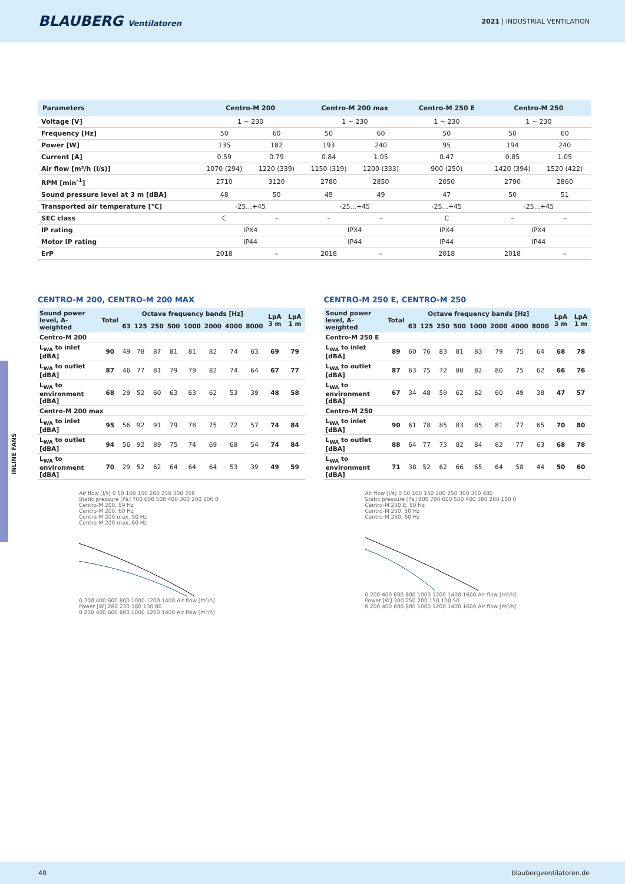BLAUBERG Ventilatoren
2021 | INDUSTRIAL VENTILATION
INLINE FANS
| Parameters | Centro-M 200 | | Centro-M 200 max | | Centro-M 250 E | Centro-M 250 | |
| --- | --- | --- | --- | --- | --- | --- | --- |
| Voltage [V] | 1 ~ 230 | | 1 ~ 230 | | 1 ~ 230 | 1 ~ 230 | |
| Frequency [Hz] | 50 | 60 | 50 | 60 | 50 | 50 | 60 |
| Power [W] | 135 | 182 | 193 | 240 | 95 | 194 | 240 |
| Current [A] | 0.59 | 0.79 | 0.84 | 1.05 | 0.47 | 0.85 | 1.05 |
| Air flow [m³/h (l/s)] | 1070 (294) | 1220 (339) | 1150 (319) | 1200 (333) | 900 (250) | 1420 (394) | 1520 (422) |
| RPM [min<sup>-1</sup>] | 2710 | 3120 | 2780 | 2850 | 2050 | 2790 | 2860 |
| Sound pressure level at 3 m [dBA] | 48 | 50 | 49 | 49 | 47 | 50 | 51 |
| Transported air temperature [°C] | -25...+45 | | -25...+45 | | -25...+45 | -25...+45 | |
| SEC class | C | – | – | – | C | – | – |
| IP rating | IPX4 | | IPX4 | | IPX4 | IPX4 | |
| Motor IP rating | IP44 | | IP44 | | IP44 | IP44 | |
| ErP | 2018 | – | 2018 | – | 2018 | 2018 | – |
CENTRO-M 200, CENTRO-M 200 MAX
| Sound power level, A-weighted | Total | Octave frequency bands [Hz] | | | | | | | | LpA 3 m | LpA 1 m |
| --- | --- | --- | --- | --- | --- | --- | --- | --- | --- | --- | --- |
| | | 63 | 125 | 250 | 500 | 1000 | 2000 | 4000 | 8000 | | |
| Centro-M 200 | | | | | | | | | | | |
| L<sub>WA</sub> to inlet [dBA] | 90 | 49 | 78 | 87 | 81 | 81 | 82 | 74 | 63 | 69 | 79 |
| L<sub>WA</sub> to outlet [dBA] | 87 | 46 | 77 | 81 | 79 | 79 | 82 | 74 | 64 | 67 | 77 |
| L<sub>WA</sub> to environment [dBA] | 68 | 29 | 52 | 60 | 63 | 63 | 62 | 53 | 39 | 48 | 58 |
| Centro-M 200 max | | | | | | | | | | | |
| L<sub>WA</sub> to inlet [dBA] | 95 | 56 | 92 | 91 | 79 | 78 | 75 | 72 | 57 | 74 | 84 |
| L<sub>WA</sub> to outlet [dBA] | 94 | 56 | 92 | 89 | 75 | 74 | 69 | 68 | 54 | 74 | 84 |
| L<sub>WA</sub> to environment [dBA] | 70 | 29 | 52 | 62 | 64 | 64 | 64 | 53 | 39 | 49 | 59 |
Air flow [l/s] 0 50 100 150 200 250 300 350
Static pressure [Pa] 700 600 500 400 300 200 100 0
Centro-M 200, 50 Hz
Centro-M 200, 60 Hz
Centro-M 200 max, 50 Hz
Centro-M 200 max, 60 Hz
0 200 400 600 800 1000 1200 1400 Air flow [m³/h]
Power [W] 280 230 180 130 80
0 200 400 600 800 1000 1200 1400 Air flow [m³/h]
CENTRO-M 250 E, CENTRO-M 250
| Sound power level, A-weighted | Total | Octave frequency bands [Hz] | | | | | | | | LpA 3 m | LpA 1 m |
| --- | --- | --- | --- | --- | --- | --- | --- | --- | --- | --- | --- |
| | | 63 | 125 | 250 | 500 | 1000 | 2000 | 4000 | 8000 | | |
| Centro-M 250 E | | | | | | | | | | | |
| L<sub>WA</sub> to inlet [dBA] | 89 | 60 | 76 | 83 | 81 | 83 | 79 | 75 | 64 | 68 | 78 |
| L<sub>WA</sub> to outlet [dBA] | 87 | 63 | 75 | 72 | 80 | 82 | 80 | 75 | 62 | 66 | 76 |
| L<sub>WA</sub> to environment [dBA] | 67 | 34 | 48 | 59 | 62 | 62 | 60 | 49 | 38 | 47 | 57 |
| Centro-M 250 | | | | | | | | | | | |
| L<sub>WA</sub> to inlet [dBA] | 90 | 61 | 78 | 85 | 83 | 85 | 81 | 77 | 65 | 70 | 80 |
| L<sub>WA</sub> to outlet [dBA] | 88 | 64 | 77 | 73 | 82 | 84 | 82 | 77 | 63 | 68 | 78 |
| L<sub>WA</sub> to environment [dBA] | 71 | 38 | 52 | 62 | 66 | 65 | 64 | 58 | 44 | 50 | 60 |
Air flow [l/s] 0 50 100 150 200 250 300 350 400
Static pressure [Pa] 800 700 600 500 400 300 200 100 0
Centro-M 250 E, 50 Hz
Centro-M 250, 50 Hz
Centro-M 250, 60 Hz
0 200 400 600 800 1000 1200 1400 1600 Air flow [m³/h]
Power [W] 300 250 200 150 100 50
0 200 400 600 800 1000 1200 1400 1600 Air flow [m³/h]
40 blaubergventilatoren.de